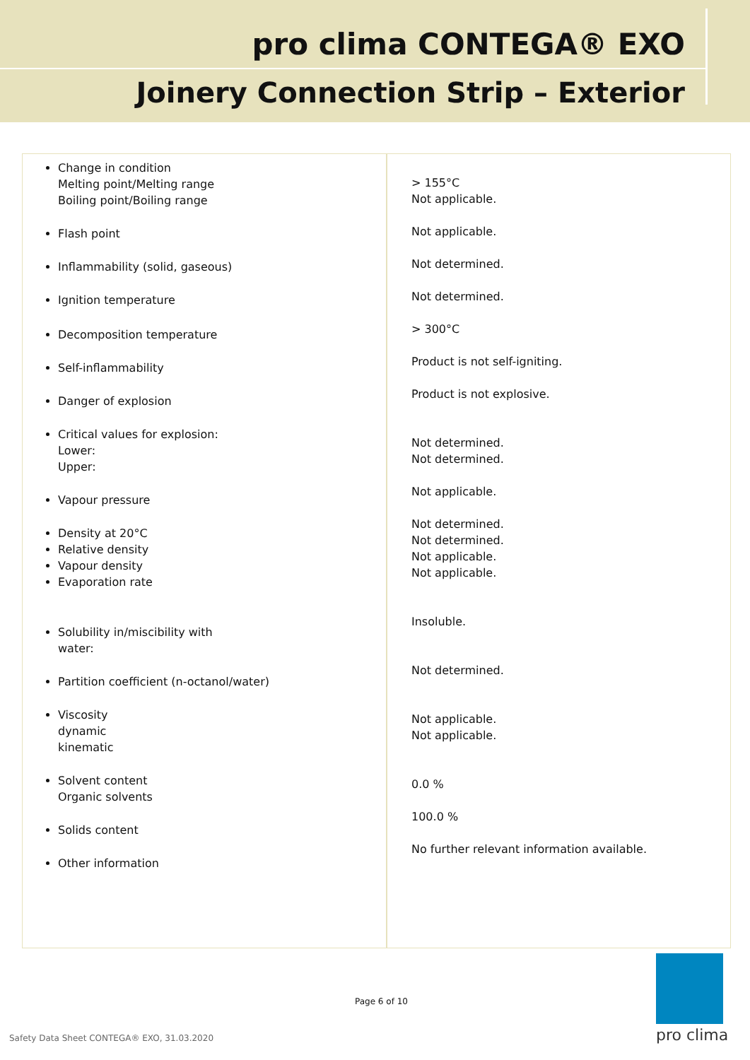pro clima CONTEGA® EXO
Joinery Connection Strip – Exterior
| Change in condition Melting point/Melting range Boiling point/Boiling range Flash point Inflammability (solid, gaseous) Ignition temperature Decomposition temperature Self-inflammability Danger of explosion Critical values for explosion: Lower: Upper: Vapour pressure Density at 20°C Relative density Vapour density Evaporation rate Solubility in/miscibility with water: Partition coefficient (n-octanol/water) Viscosity dynamic kinematic Solvent content Organic solvents Solids content Other information | > 155°C Not applicable. Not applicable. Not determined. Not determined. > 300°C Product is not self-igniting. Product is not explosive. Not determined. Not determined. Not applicable. Not determined. Not determined. Not applicable. Not applicable. Insoluble. Not determined. Not applicable. Not applicable. 0.0 % 100.0 % No further relevant information available. |
Page 6 of 10
Safety Data Sheet CONTEGA® EXO, 31.03.2020
pro clima